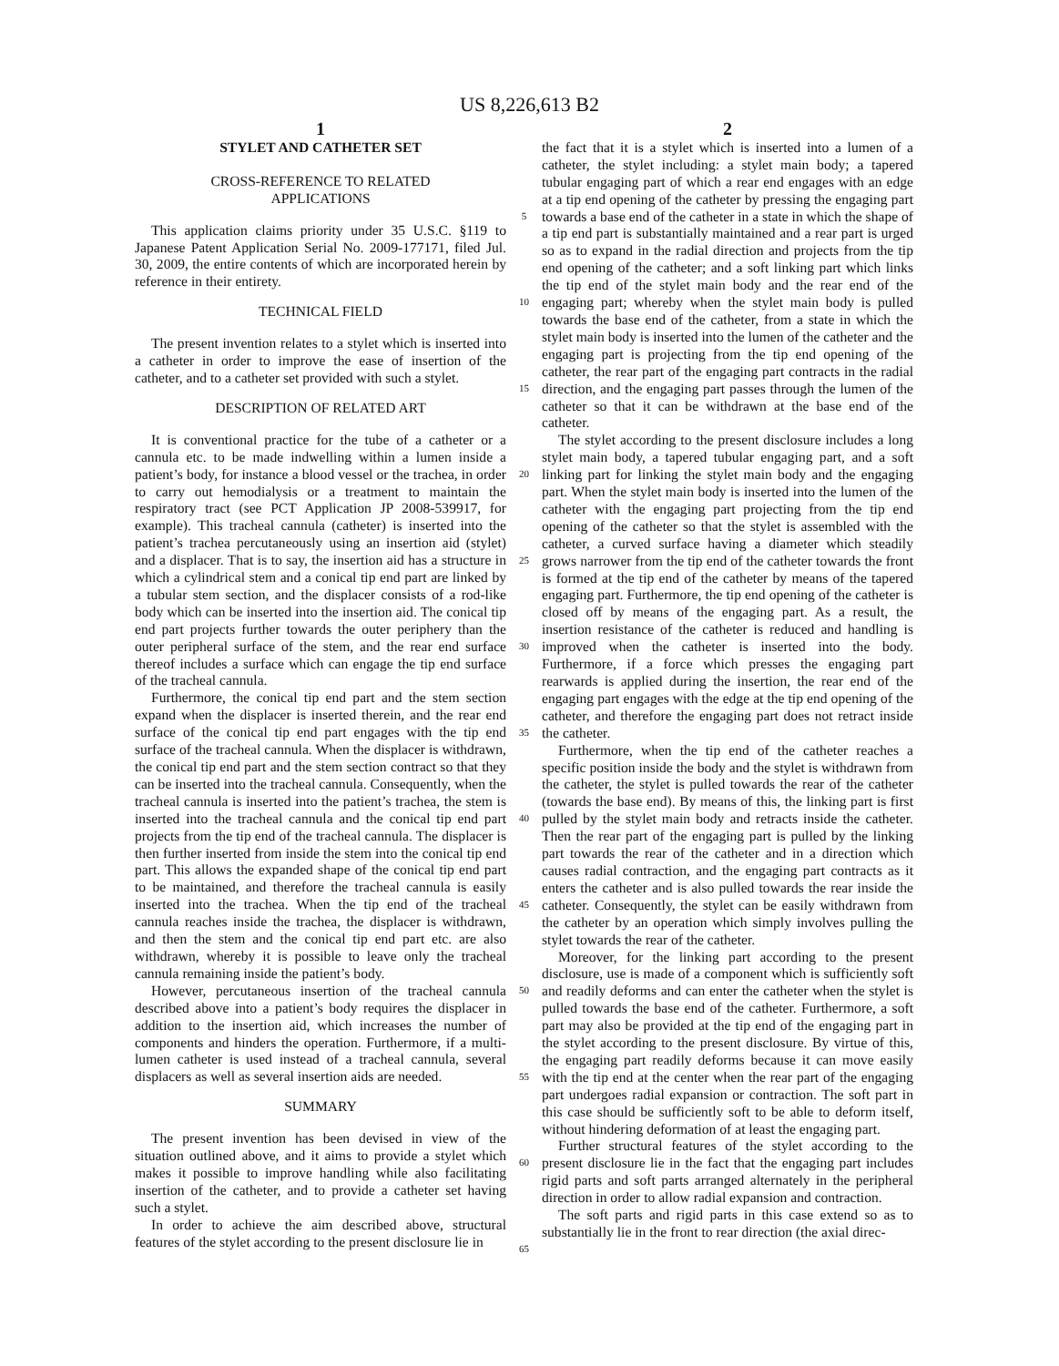US 8,226,613 B2
1
STYLET AND CATHETER SET
CROSS-REFERENCE TO RELATED
APPLICATIONS
This application claims priority under 35 U.S.C. §119 to Japanese Patent Application Serial No. 2009-177171, filed Jul. 30, 2009, the entire contents of which are incorporated herein by reference in their entirety.
TECHNICAL FIELD
The present invention relates to a stylet which is inserted into a catheter in order to improve the ease of insertion of the catheter, and to a catheter set provided with such a stylet.
DESCRIPTION OF RELATED ART
It is conventional practice for the tube of a catheter or a cannula etc. to be made indwelling within a lumen inside a patient’s body, for instance a blood vessel or the trachea, in order to carry out hemodialysis or a treatment to maintain the respiratory tract (see PCT Application JP 2008-539917, for example). This tracheal cannula (catheter) is inserted into the patient’s trachea percutaneously using an insertion aid (stylet) and a displacer. That is to say, the insertion aid has a structure in which a cylindrical stem and a conical tip end part are linked by a tubular stem section, and the displacer consists of a rod-like body which can be inserted into the insertion aid. The conical tip end part projects further towards the outer periphery than the outer peripheral surface of the stem, and the rear end surface thereof includes a surface which can engage the tip end surface of the tracheal cannula.
Furthermore, the conical tip end part and the stem section expand when the displacer is inserted therein, and the rear end surface of the conical tip end part engages with the tip end surface of the tracheal cannula. When the displacer is withdrawn, the conical tip end part and the stem section contract so that they can be inserted into the tracheal cannula. Consequently, when the tracheal cannula is inserted into the patient’s trachea, the stem is inserted into the tracheal cannula and the conical tip end part projects from the tip end of the tracheal cannula. The displacer is then further inserted from inside the stem into the conical tip end part. This allows the expanded shape of the conical tip end part to be maintained, and therefore the tracheal cannula is easily inserted into the trachea. When the tip end of the tracheal cannula reaches inside the trachea, the displacer is withdrawn, and then the stem and the conical tip end part etc. are also withdrawn, whereby it is possible to leave only the tracheal cannula remaining inside the patient’s body.
However, percutaneous insertion of the tracheal cannula described above into a patient’s body requires the displacer in addition to the insertion aid, which increases the number of components and hinders the operation. Furthermore, if a multi-lumen catheter is used instead of a tracheal cannula, several displacers as well as several insertion aids are needed.
SUMMARY
The present invention has been devised in view of the situation outlined above, and it aims to provide a stylet which makes it possible to improve handling while also facilitating insertion of the catheter, and to provide a catheter set having such a stylet.
In order to achieve the aim described above, structural features of the stylet according to the present disclosure lie in
5
10
15
20
25
30
35
40
45
50
55
60
65
2
the fact that it is a stylet which is inserted into a lumen of a catheter, the stylet including: a stylet main body; a tapered tubular engaging part of which a rear end engages with an edge at a tip end opening of the catheter by pressing the engaging part towards a base end of the catheter in a state in which the shape of a tip end part is substantially maintained and a rear part is urged so as to expand in the radial direction and projects from the tip end opening of the catheter; and a soft linking part which links the tip end of the stylet main body and the rear end of the engaging part; whereby when the stylet main body is pulled towards the base end of the catheter, from a state in which the stylet main body is inserted into the lumen of the catheter and the engaging part is projecting from the tip end opening of the catheter, the rear part of the engaging part contracts in the radial direction, and the engaging part passes through the lumen of the catheter so that it can be withdrawn at the base end of the catheter.
The stylet according to the present disclosure includes a long stylet main body, a tapered tubular engaging part, and a soft linking part for linking the stylet main body and the engaging part. When the stylet main body is inserted into the lumen of the catheter with the engaging part projecting from the tip end opening of the catheter so that the stylet is assembled with the catheter, a curved surface having a diameter which steadily grows narrower from the tip end of the catheter towards the front is formed at the tip end of the catheter by means of the tapered engaging part. Furthermore, the tip end opening of the catheter is closed off by means of the engaging part. As a result, the insertion resistance of the catheter is reduced and handling is improved when the catheter is inserted into the body. Furthermore, if a force which presses the engaging part rearwards is applied during the insertion, the rear end of the engaging part engages with the edge at the tip end opening of the catheter, and therefore the engaging part does not retract inside the catheter.
Furthermore, when the tip end of the catheter reaches a specific position inside the body and the stylet is withdrawn from the catheter, the stylet is pulled towards the rear of the catheter (towards the base end). By means of this, the linking part is first pulled by the stylet main body and retracts inside the catheter. Then the rear part of the engaging part is pulled by the linking part towards the rear of the catheter and in a direction which causes radial contraction, and the engaging part contracts as it enters the catheter and is also pulled towards the rear inside the catheter. Consequently, the stylet can be easily withdrawn from the catheter by an operation which simply involves pulling the stylet towards the rear of the catheter.
Moreover, for the linking part according to the present disclosure, use is made of a component which is sufficiently soft and readily deforms and can enter the catheter when the stylet is pulled towards the base end of the catheter. Furthermore, a soft part may also be provided at the tip end of the engaging part in the stylet according to the present disclosure. By virtue of this, the engaging part readily deforms because it can move easily with the tip end at the center when the rear part of the engaging part undergoes radial expansion or contraction. The soft part in this case should be sufficiently soft to be able to deform itself, without hindering deformation of at least the engaging part.
Further structural features of the stylet according to the present disclosure lie in the fact that the engaging part includes rigid parts and soft parts arranged alternately in the peripheral direction in order to allow radial expansion and contraction.
The soft parts and rigid parts in this case extend so as to substantially lie in the front to rear direction (the axial direc-